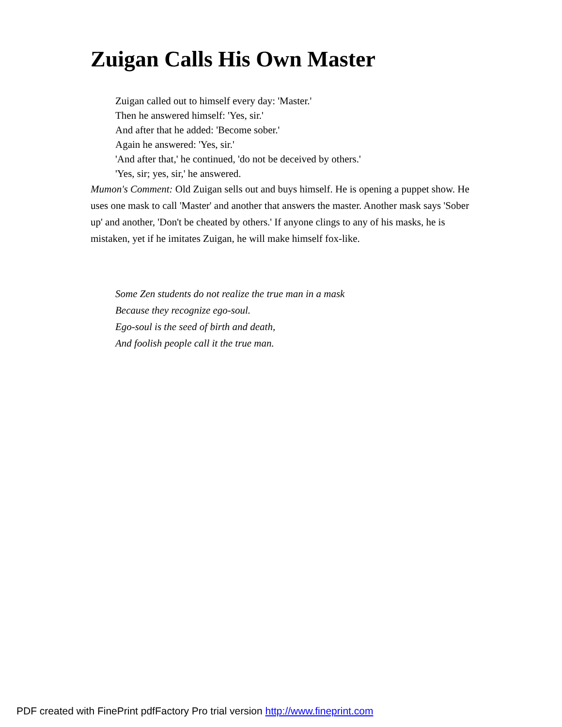Zuigan Calls His Own Master
Zuigan called out to himself every day: 'Master.'
Then he answered himself: 'Yes, sir.'
And after that he added: 'Become sober.'
Again he answered: 'Yes, sir.'
'And after that,' he continued, 'do not be deceived by others.'
'Yes, sir; yes, sir,' he answered.
Mumon's Comment: Old Zuigan sells out and buys himself. He is opening a puppet show. He uses one mask to call 'Master' and another that answers the master. Another mask says 'Sober up' and another, 'Don't be cheated by others.' If anyone clings to any of his masks, he is mistaken, yet if he imitates Zuigan, he will make himself fox-like.
Some Zen students do not realize the true man in a mask
Because they recognize ego-soul.
Ego-soul is the seed of birth and death,
And foolish people call it the true man.
PDF created with FinePrint pdfFactory Pro trial version http://www.fineprint.com